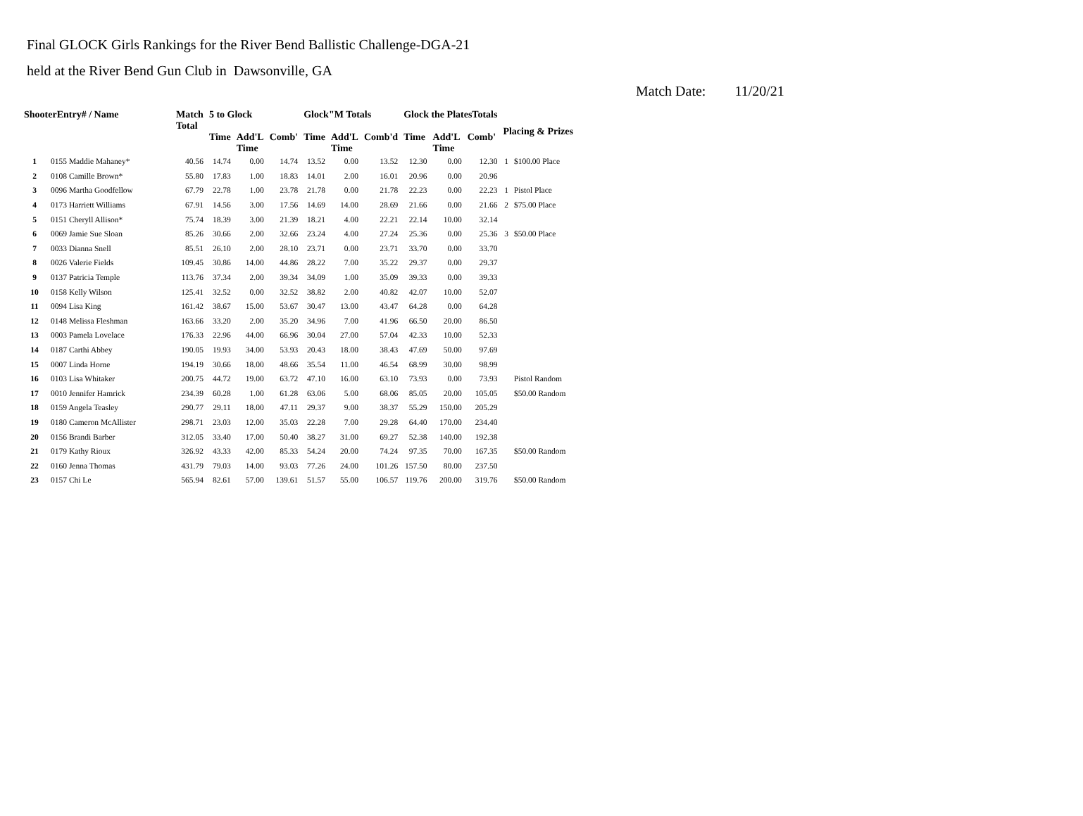Final GLOCK Girls Rankings for the River Bend Ballistic Challenge-DGA-21
held at the River Bend Gun Club in Dawsonville, GA
Match Date: 11/20/21
| ShooterEntry# / Name | | Match Total | 5 to Glock | | | Glock"M Totals | | | Glock the PlatesTotals | | | Placing & Prizes | |
| --- | --- | --- | --- | --- | --- | --- | --- | --- | --- | --- | --- | --- | --- |
| | | | Time | Add'L Time | Comb' | Time | Add'L Time | Comb'd | Time | Add'L Time | Comb' | | |
| 1 | 0155 Maddie Mahaney* | 40.56 | 14.74 | 0.00 | 14.74 | 13.52 | 0.00 | 13.52 | 12.30 | 0.00 | 12.30 | 1 | $100.00 Place |
| 2 | 0108 Camille Brown* | 55.80 | 17.83 | 1.00 | 18.83 | 14.01 | 2.00 | 16.01 | 20.96 | 0.00 | 20.96 | | |
| 3 | 0096 Martha Goodfellow | 67.79 | 22.78 | 1.00 | 23.78 | 21.78 | 0.00 | 21.78 | 22.23 | 0.00 | 22.23 | 1 | Pistol Place |
| 4 | 0173 Harriett Williams | 67.91 | 14.56 | 3.00 | 17.56 | 14.69 | 14.00 | 28.69 | 21.66 | 0.00 | 21.66 | 2 | $75.00 Place |
| 5 | 0151 Cheryll Allison* | 75.74 | 18.39 | 3.00 | 21.39 | 18.21 | 4.00 | 22.21 | 22.14 | 10.00 | 32.14 | | |
| 6 | 0069 Jamie Sue Sloan | 85.26 | 30.66 | 2.00 | 32.66 | 23.24 | 4.00 | 27.24 | 25.36 | 0.00 | 25.36 | 3 | $50.00 Place |
| 7 | 0033 Dianna Snell | 85.51 | 26.10 | 2.00 | 28.10 | 23.71 | 0.00 | 23.71 | 33.70 | 0.00 | 33.70 | | |
| 8 | 0026 Valerie Fields | 109.45 | 30.86 | 14.00 | 44.86 | 28.22 | 7.00 | 35.22 | 29.37 | 0.00 | 29.37 | | |
| 9 | 0137 Patricia Temple | 113.76 | 37.34 | 2.00 | 39.34 | 34.09 | 1.00 | 35.09 | 39.33 | 0.00 | 39.33 | | |
| 10 | 0158 Kelly Wilson | 125.41 | 32.52 | 0.00 | 32.52 | 38.82 | 2.00 | 40.82 | 42.07 | 10.00 | 52.07 | | |
| 11 | 0094 Lisa King | 161.42 | 38.67 | 15.00 | 53.67 | 30.47 | 13.00 | 43.47 | 64.28 | 0.00 | 64.28 | | |
| 12 | 0148 Melissa Fleshman | 163.66 | 33.20 | 2.00 | 35.20 | 34.96 | 7.00 | 41.96 | 66.50 | 20.00 | 86.50 | | |
| 13 | 0003 Pamela Lovelace | 176.33 | 22.96 | 44.00 | 66.96 | 30.04 | 27.00 | 57.04 | 42.33 | 10.00 | 52.33 | | |
| 14 | 0187 Carthi Abbey | 190.05 | 19.93 | 34.00 | 53.93 | 20.43 | 18.00 | 38.43 | 47.69 | 50.00 | 97.69 | | |
| 15 | 0007 Linda Horne | 194.19 | 30.66 | 18.00 | 48.66 | 35.54 | 11.00 | 46.54 | 68.99 | 30.00 | 98.99 | | |
| 16 | 0103 Lisa Whitaker | 200.75 | 44.72 | 19.00 | 63.72 | 47.10 | 16.00 | 63.10 | 73.93 | 0.00 | 73.93 | | Pistol Random |
| 17 | 0010 Jennifer Hamrick | 234.39 | 60.28 | 1.00 | 61.28 | 63.06 | 5.00 | 68.06 | 85.05 | 20.00 | 105.05 | | $50.00 Random |
| 18 | 0159 Angela Teasley | 290.77 | 29.11 | 18.00 | 47.11 | 29.37 | 9.00 | 38.37 | 55.29 | 150.00 | 205.29 | | |
| 19 | 0180 Cameron McAllister | 298.71 | 23.03 | 12.00 | 35.03 | 22.28 | 7.00 | 29.28 | 64.40 | 170.00 | 234.40 | | |
| 20 | 0156 Brandi Barber | 312.05 | 33.40 | 17.00 | 50.40 | 38.27 | 31.00 | 69.27 | 52.38 | 140.00 | 192.38 | | |
| 21 | 0179 Kathy Rioux | 326.92 | 43.33 | 42.00 | 85.33 | 54.24 | 20.00 | 74.24 | 97.35 | 70.00 | 167.35 | | $50.00 Random |
| 22 | 0160 Jenna Thomas | 431.79 | 79.03 | 14.00 | 93.03 | 77.26 | 24.00 | 101.26 | 157.50 | 80.00 | 237.50 | | |
| 23 | 0157 Chi Le | 565.94 | 82.61 | 57.00 | 139.61 | 51.57 | 55.00 | 106.57 | 119.76 | 200.00 | 319.76 | | $50.00 Random |